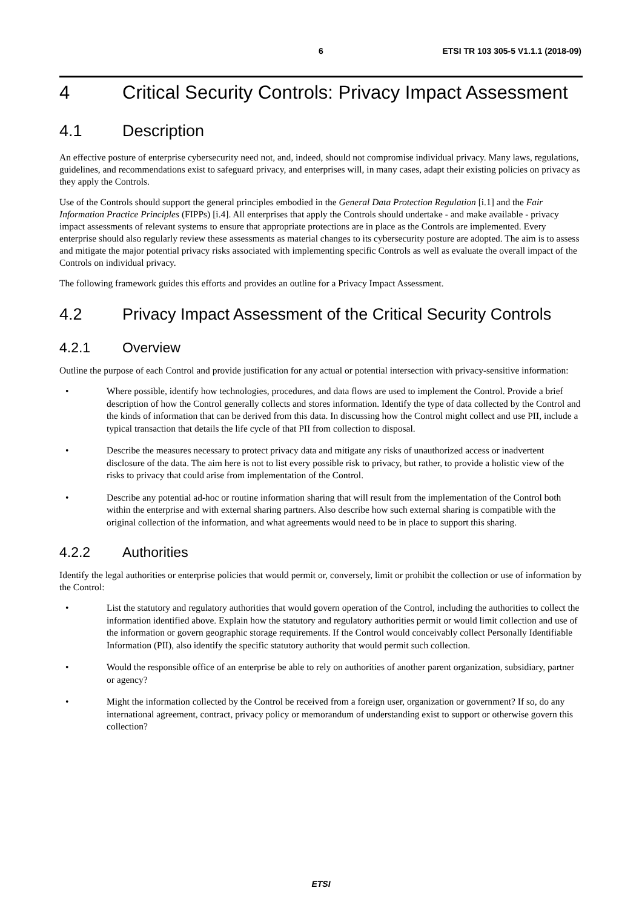6 ETSI TR 103 305-5 V1.1.1 (2018-09)
4 Critical Security Controls: Privacy Impact Assessment
4.1 Description
An effective posture of enterprise cybersecurity need not, and, indeed, should not compromise individual privacy. Many laws, regulations, guidelines, and recommendations exist to safeguard privacy, and enterprises will, in many cases, adapt their existing policies on privacy as they apply the Controls.
Use of the Controls should support the general principles embodied in the General Data Protection Regulation [i.1] and the Fair Information Practice Principles (FIPPs) [i.4]. All enterprises that apply the Controls should undertake - and make available - privacy impact assessments of relevant systems to ensure that appropriate protections are in place as the Controls are implemented. Every enterprise should also regularly review these assessments as material changes to its cybersecurity posture are adopted. The aim is to assess and mitigate the major potential privacy risks associated with implementing specific Controls as well as evaluate the overall impact of the Controls on individual privacy.
The following framework guides this efforts and provides an outline for a Privacy Impact Assessment.
4.2 Privacy Impact Assessment of the Critical Security Controls
4.2.1 Overview
Outline the purpose of each Control and provide justification for any actual or potential intersection with privacy-sensitive information:
• Where possible, identify how technologies, procedures, and data flows are used to implement the Control. Provide a brief description of how the Control generally collects and stores information. Identify the type of data collected by the Control and the kinds of information that can be derived from this data. In discussing how the Control might collect and use PII, include a typical transaction that details the life cycle of that PII from collection to disposal.
• Describe the measures necessary to protect privacy data and mitigate any risks of unauthorized access or inadvertent disclosure of the data. The aim here is not to list every possible risk to privacy, but rather, to provide a holistic view of the risks to privacy that could arise from implementation of the Control.
• Describe any potential ad-hoc or routine information sharing that will result from the implementation of the Control both within the enterprise and with external sharing partners. Also describe how such external sharing is compatible with the original collection of the information, and what agreements would need to be in place to support this sharing.
4.2.2 Authorities
Identify the legal authorities or enterprise policies that would permit or, conversely, limit or prohibit the collection or use of information by the Control:
• List the statutory and regulatory authorities that would govern operation of the Control, including the authorities to collect the information identified above. Explain how the statutory and regulatory authorities permit or would limit collection and use of the information or govern geographic storage requirements. If the Control would conceivably collect Personally Identifiable Information (PII), also identify the specific statutory authority that would permit such collection.
• Would the responsible office of an enterprise be able to rely on authorities of another parent organization, subsidiary, partner or agency?
• Might the information collected by the Control be received from a foreign user, organization or government? If so, do any international agreement, contract, privacy policy or memorandum of understanding exist to support or otherwise govern this collection?
ETSI